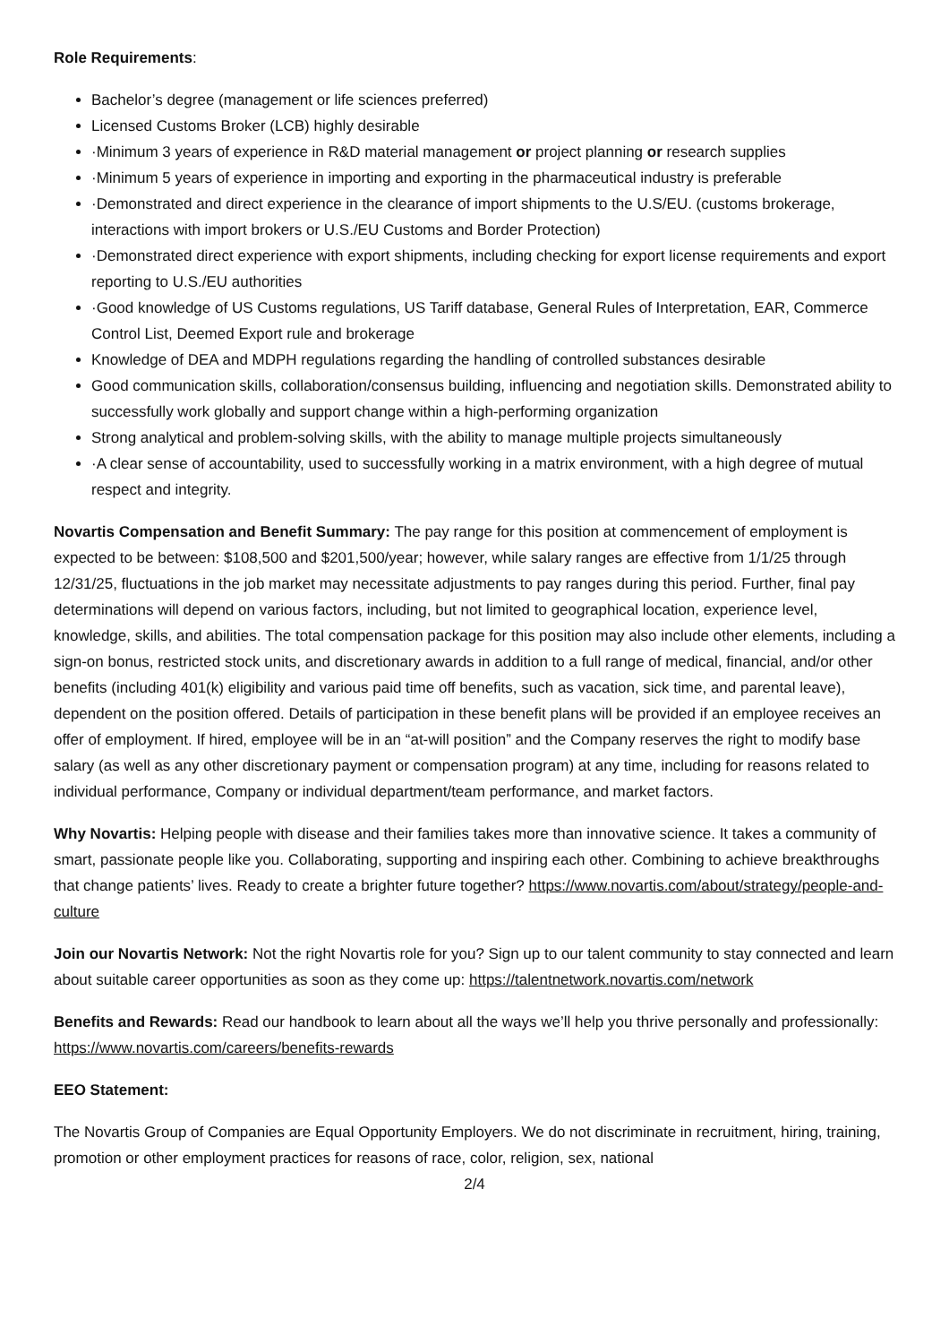Role Requirements:
Bachelor’s degree (management or life sciences preferred)
Licensed Customs Broker (LCB) highly desirable
·Minimum 3 years of experience in R&D material management or project planning or research supplies
·Minimum 5 years of experience in importing and exporting in the pharmaceutical industry is preferable
·Demonstrated and direct experience in the clearance of import shipments to the U.S/EU. (customs brokerage, interactions with import brokers or U.S./EU Customs and Border Protection)
·Demonstrated direct experience with export shipments, including checking for export license requirements and export reporting to U.S./EU authorities
·Good knowledge of US Customs regulations, US Tariff database, General Rules of Interpretation, EAR, Commerce Control List, Deemed Export rule and brokerage
Knowledge of DEA and MDPH regulations regarding the handling of controlled substances desirable
Good communication skills, collaboration/consensus building, influencing and negotiation skills. Demonstrated ability to successfully work globally and support change within a high-performing organization
Strong analytical and problem-solving skills, with the ability to manage multiple projects simultaneously
·A clear sense of accountability, used to successfully working in a matrix environment, with a high degree of mutual respect and integrity.
Novartis Compensation and Benefit Summary: The pay range for this position at commencement of employment is expected to be between: $108,500 and $201,500/year; however, while salary ranges are effective from 1/1/25 through 12/31/25, fluctuations in the job market may necessitate adjustments to pay ranges during this period. Further, final pay determinations will depend on various factors, including, but not limited to geographical location, experience level, knowledge, skills, and abilities. The total compensation package for this position may also include other elements, including a sign-on bonus, restricted stock units, and discretionary awards in addition to a full range of medical, financial, and/or other benefits (including 401(k) eligibility and various paid time off benefits, such as vacation, sick time, and parental leave), dependent on the position offered. Details of participation in these benefit plans will be provided if an employee receives an offer of employment. If hired, employee will be in an “at-will position” and the Company reserves the right to modify base salary (as well as any other discretionary payment or compensation program) at any time, including for reasons related to individual performance, Company or individual department/team performance, and market factors.
Why Novartis: Helping people with disease and their families takes more than innovative science. It takes a community of smart, passionate people like you. Collaborating, supporting and inspiring each other. Combining to achieve breakthroughs that change patients’ lives. Ready to create a brighter future together? https://www.novartis.com/about/strategy/people-and-culture
Join our Novartis Network: Not the right Novartis role for you? Sign up to our talent community to stay connected and learn about suitable career opportunities as soon as they come up: https://talentnetwork.novartis.com/network
Benefits and Rewards: Read our handbook to learn about all the ways we’ll help you thrive personally and professionally: https://www.novartis.com/careers/benefits-rewards
EEO Statement:
The Novartis Group of Companies are Equal Opportunity Employers. We do not discriminate in recruitment, hiring, training, promotion or other employment practices for reasons of race, color, religion, sex, national
2/4